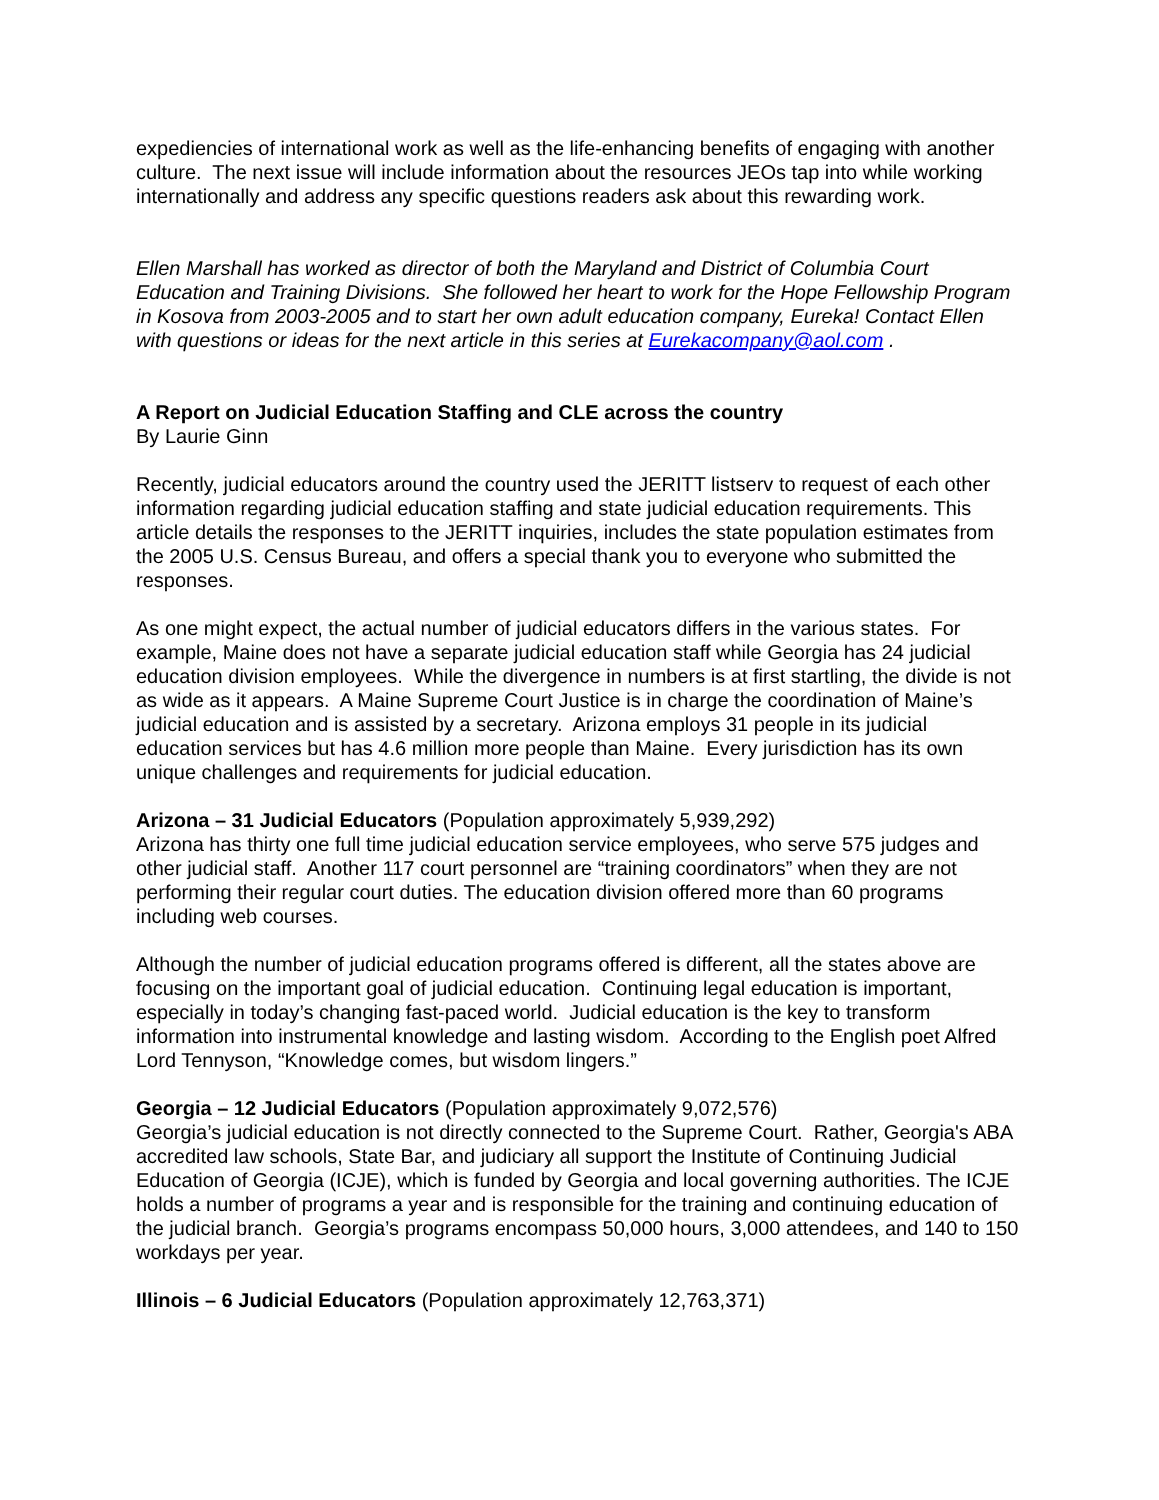expediencies of international work as well as the life-enhancing benefits of engaging with another culture. The next issue will include information about the resources JEOs tap into while working internationally and address any specific questions readers ask about this rewarding work.
Ellen Marshall has worked as director of both the Maryland and District of Columbia Court Education and Training Divisions. She followed her heart to work for the Hope Fellowship Program in Kosova from 2003-2005 and to start her own adult education company, Eureka! Contact Ellen with questions or ideas for the next article in this series at Eurekacompany@aol.com .
A Report on Judicial Education Staffing and CLE across the country
By Laurie Ginn
Recently, judicial educators around the country used the JERITT listserv to request of each other information regarding judicial education staffing and state judicial education requirements. This article details the responses to the JERITT inquiries, includes the state population estimates from the 2005 U.S. Census Bureau, and offers a special thank you to everyone who submitted the responses.
As one might expect, the actual number of judicial educators differs in the various states. For example, Maine does not have a separate judicial education staff while Georgia has 24 judicial education division employees. While the divergence in numbers is at first startling, the divide is not as wide as it appears. A Maine Supreme Court Justice is in charge the coordination of Maine’s judicial education and is assisted by a secretary. Arizona employs 31 people in its judicial education services but has 4.6 million more people than Maine. Every jurisdiction has its own unique challenges and requirements for judicial education.
Arizona – 31 Judicial Educators (Population approximately 5,939,292)
Arizona has thirty one full time judicial education service employees, who serve 575 judges and other judicial staff. Another 117 court personnel are “training coordinators” when they are not performing their regular court duties. The education division offered more than 60 programs including web courses.
Although the number of judicial education programs offered is different, all the states above are focusing on the important goal of judicial education. Continuing legal education is important, especially in today’s changing fast-paced world. Judicial education is the key to transform information into instrumental knowledge and lasting wisdom. According to the English poet Alfred Lord Tennyson, “Knowledge comes, but wisdom lingers.”
Georgia – 12 Judicial Educators (Population approximately 9,072,576)
Georgia’s judicial education is not directly connected to the Supreme Court. Rather, Georgia's ABA accredited law schools, State Bar, and judiciary all support the Institute of Continuing Judicial Education of Georgia (ICJE), which is funded by Georgia and local governing authorities. The ICJE holds a number of programs a year and is responsible for the training and continuing education of the judicial branch. Georgia’s programs encompass 50,000 hours, 3,000 attendees, and 140 to 150 workdays per year.
Illinois – 6 Judicial Educators (Population approximately 12,763,371)